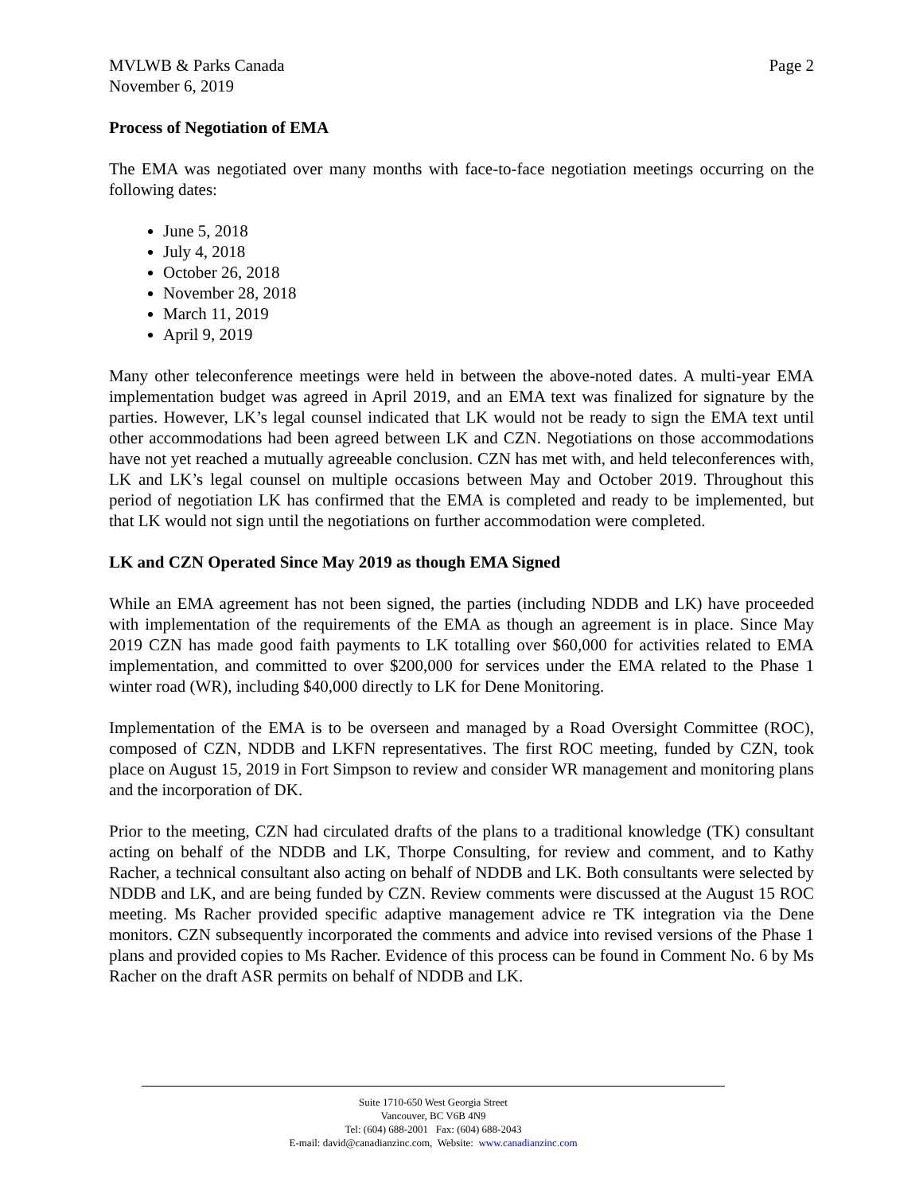MVLWB & Parks Canada
November 6, 2019
Page 2
Process of Negotiation of EMA
The EMA was negotiated over many months with face-to-face negotiation meetings occurring on the following dates:
June 5, 2018
July 4, 2018
October 26, 2018
November 28, 2018
March 11, 2019
April 9, 2019
Many other teleconference meetings were held in between the above-noted dates. A multi-year EMA implementation budget was agreed in April 2019, and an EMA text was finalized for signature by the parties. However, LK’s legal counsel indicated that LK would not be ready to sign the EMA text until other accommodations had been agreed between LK and CZN. Negotiations on those accommodations have not yet reached a mutually agreeable conclusion. CZN has met with, and held teleconferences with, LK and LK’s legal counsel on multiple occasions between May and October 2019. Throughout this period of negotiation LK has confirmed that the EMA is completed and ready to be implemented, but that LK would not sign until the negotiations on further accommodation were completed.
LK and CZN Operated Since May 2019 as though EMA Signed
While an EMA agreement has not been signed, the parties (including NDDB and LK) have proceeded with implementation of the requirements of the EMA as though an agreement is in place. Since May 2019 CZN has made good faith payments to LK totalling over $60,000 for activities related to EMA implementation, and committed to over $200,000 for services under the EMA related to the Phase 1 winter road (WR), including $40,000 directly to LK for Dene Monitoring.
Implementation of the EMA is to be overseen and managed by a Road Oversight Committee (ROC), composed of CZN, NDDB and LKFN representatives. The first ROC meeting, funded by CZN, took place on August 15, 2019 in Fort Simpson to review and consider WR management and monitoring plans and the incorporation of DK.
Prior to the meeting, CZN had circulated drafts of the plans to a traditional knowledge (TK) consultant acting on behalf of the NDDB and LK, Thorpe Consulting, for review and comment, and to Kathy Racher, a technical consultant also acting on behalf of NDDB and LK. Both consultants were selected by NDDB and LK, and are being funded by CZN. Review comments were discussed at the August 15 ROC meeting. Ms Racher provided specific adaptive management advice re TK integration via the Dene monitors. CZN subsequently incorporated the comments and advice into revised versions of the Phase 1 plans and provided copies to Ms Racher. Evidence of this process can be found in Comment No. 6 by Ms Racher on the draft ASR permits on behalf of NDDB and LK.
Suite 1710-650 West Georgia Street
Vancouver, BC V6B 4N9
Tel: (604) 688-2001 Fax: (604) 688-2043
E-mail: david@canadianzinc.com, Website: www.canadianzinc.com